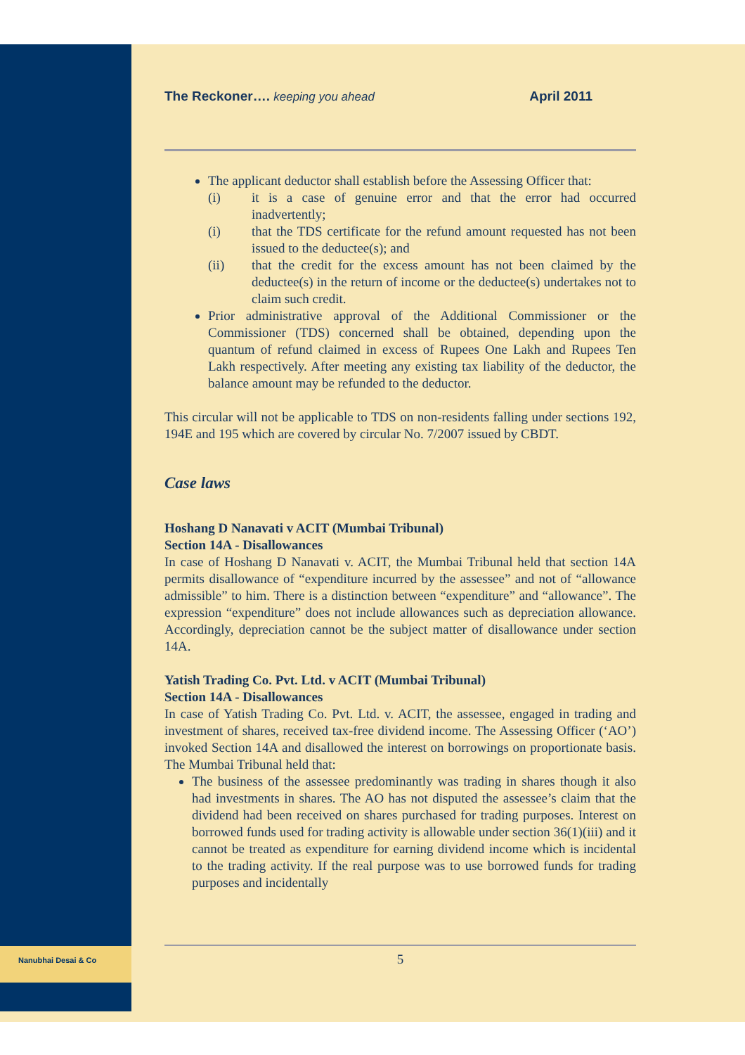Nanubhai Desai & Co
The Reckoner…. keeping you ahead April 2011
The applicant deductor shall establish before the Assessing Officer that:
(i) it is a case of genuine error and that the error had occurred inadvertently;
(i) that the TDS certificate for the refund amount requested has not been issued to the deductee(s); and
(ii) that the credit for the excess amount has not been claimed by the deductee(s) in the return of income or the deductee(s) undertakes not to claim such credit.
Prior administrative approval of the Additional Commissioner or the Commissioner (TDS) concerned shall be obtained, depending upon the quantum of refund claimed in excess of Rupees One Lakh and Rupees Ten Lakh respectively. After meeting any existing tax liability of the deductor, the balance amount may be refunded to the deductor.
This circular will not be applicable to TDS on non-residents falling under sections 192, 194E and 195 which are covered by circular No. 7/2007 issued by CBDT.
Case laws
Hoshang D Nanavati v ACIT (Mumbai Tribunal)
Section 14A - Disallowances
In case of Hoshang D Nanavati v. ACIT, the Mumbai Tribunal held that section 14A permits disallowance of “expenditure incurred by the assessee” and not of “allowance admissible” to him. There is a distinction between “expenditure” and “allowance”. The expression “expenditure” does not include allowances such as depreciation allowance. Accordingly, depreciation cannot be the subject matter of disallowance under section 14A.
Yatish Trading Co. Pvt. Ltd. v ACIT (Mumbai Tribunal)
Section 14A - Disallowances
In case of Yatish Trading Co. Pvt. Ltd. v. ACIT, the assessee, engaged in trading and investment of shares, received tax-free dividend income. The Assessing Officer (‘AO’) invoked Section 14A and disallowed the interest on borrowings on proportionate basis. The Mumbai Tribunal held that:
The business of the assessee predominantly was trading in shares though it also had investments in shares. The AO has not disputed the assessee’s claim that the dividend had been received on shares purchased for trading purposes. Interest on borrowed funds used for trading activity is allowable under section 36(1)(iii) and it cannot be treated as expenditure for earning dividend income which is incidental to the trading activity. If the real purpose was to use borrowed funds for trading purposes and incidentally
5